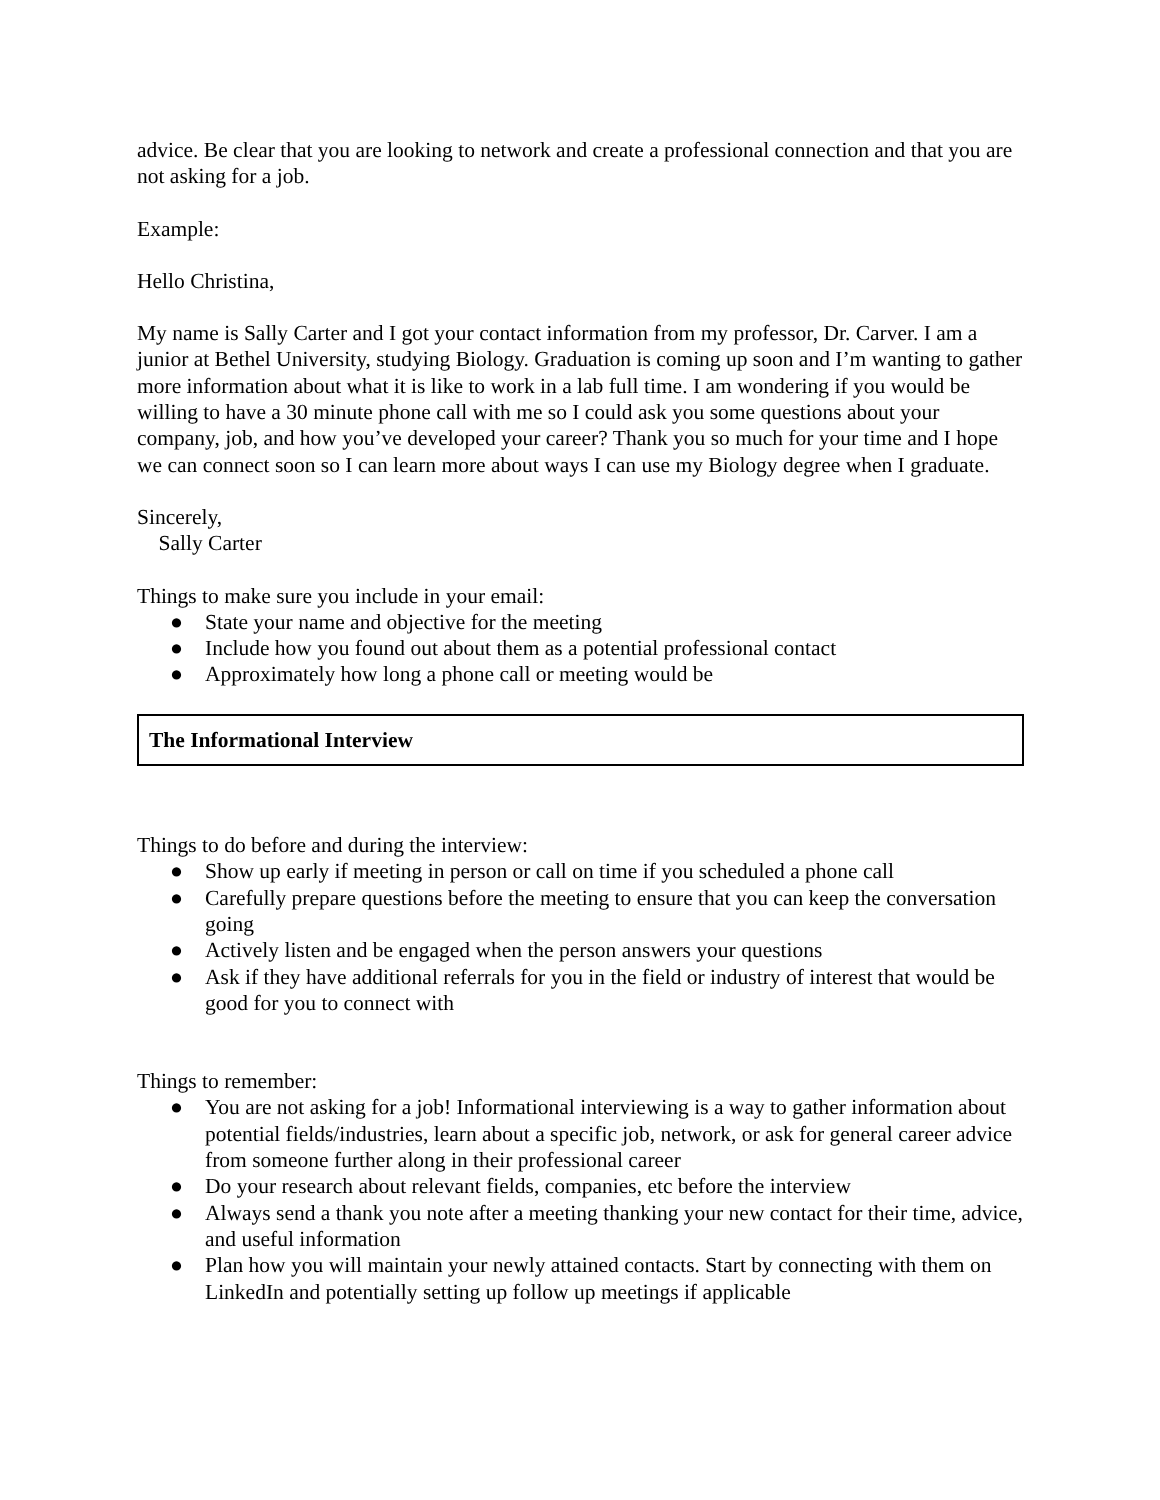advice. Be clear that you are looking to network and create a professional connection and that you are not asking for a job.
Example:
Hello Christina,
My name is Sally Carter and I got your contact information from my professor, Dr. Carver. I am a junior at Bethel University, studying Biology. Graduation is coming up soon and I’m wanting to gather more information about what it is like to work in a lab full time. I am wondering if you would be willing to have a 30 minute phone call with me so I could ask you some questions about your company, job, and how you’ve developed your career? Thank you so much for your time and I hope we can connect soon so I can learn more about ways I can use my Biology degree when I graduate.
Sincerely,
Sally Carter
Things to make sure you include in your email:
● State your name and objective for the meeting
● Include how you found out about them as a potential professional contact
● Approximately how long a phone call or meeting would be
The Informational Interview
Things to do before and during the interview:
● Show up early if meeting in person or call on time if you scheduled a phone call
● Carefully prepare questions before the meeting to ensure that you can keep the conversation going
● Actively listen and be engaged when the person answers your questions
● Ask if they have additional referrals for you in the field or industry of interest that would be good for you to connect with
Things to remember:
● You are not asking for a job! Informational interviewing is a way to gather information about potential fields/industries, learn about a specific job, network, or ask for general career advice from someone further along in their professional career
● Do your research about relevant fields, companies, etc before the interview
● Always send a thank you note after a meeting thanking your new contact for their time, advice, and useful information
● Plan how you will maintain your newly attained contacts. Start by connecting with them on LinkedIn and potentially setting up follow up meetings if applicable